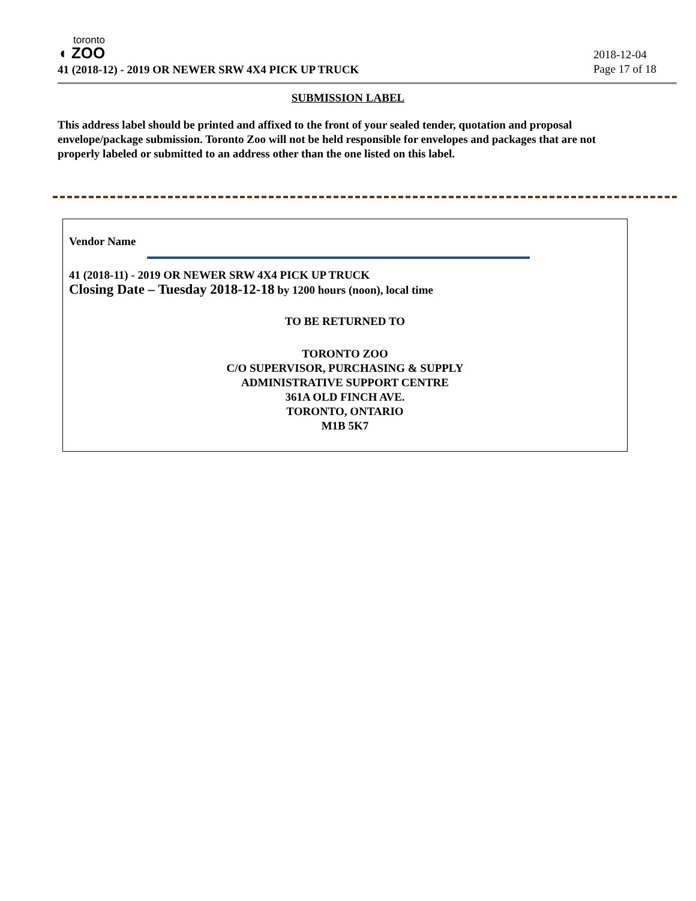toronto
◖ ZOO
41 (2018-12) - 2019 OR NEWER SRW 4X4 PICK UP TRUCK
2018-12-04
Page 17 of 18
SUBMISSION LABEL
This address label should be printed and affixed to the front of your sealed tender, quotation and proposal envelope/package submission. Toronto Zoo will not be held responsible for envelopes and packages that are not properly labeled or submitted to an address other than the one listed on this label.
Vendor Name
41 (2018-11) - 2019 OR NEWER SRW 4X4 PICK UP TRUCK
Closing Date – Tuesday 2018-12-18 by 1200 hours (noon), local time
TO BE RETURNED TO
TORONTO ZOO
C/O SUPERVISOR, PURCHASING & SUPPLY
ADMINISTRATIVE SUPPORT CENTRE
361A OLD FINCH AVE.
TORONTO, ONTARIO
M1B 5K7